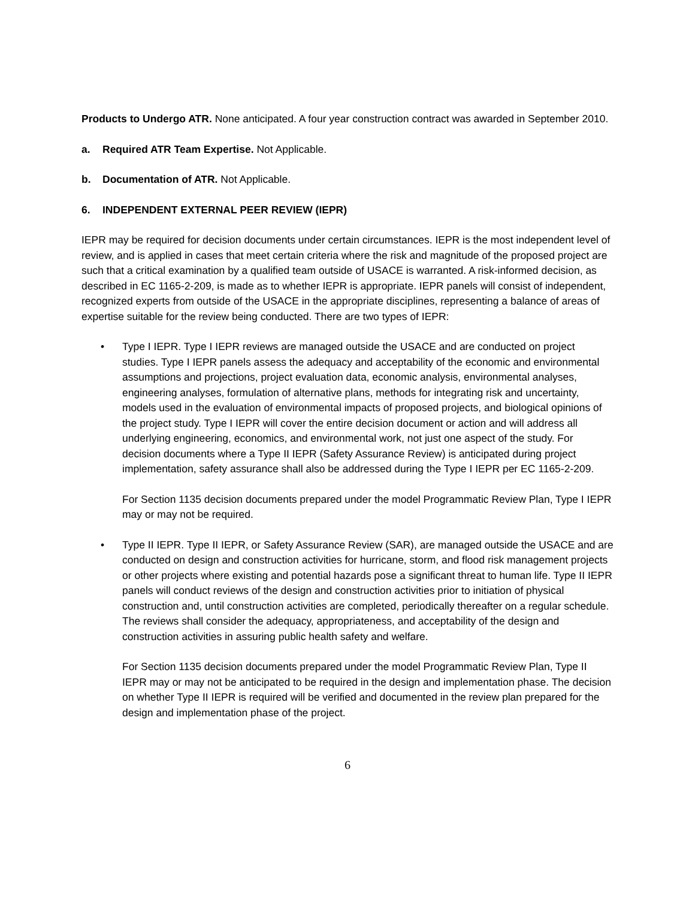Products to Undergo ATR. None anticipated. A four year construction contract was awarded in September 2010.
a. Required ATR Team Expertise. Not Applicable.
b. Documentation of ATR. Not Applicable.
6. INDEPENDENT EXTERNAL PEER REVIEW (IEPR)
IEPR may be required for decision documents under certain circumstances. IEPR is the most independent level of review, and is applied in cases that meet certain criteria where the risk and magnitude of the proposed project are such that a critical examination by a qualified team outside of USACE is warranted. A risk-informed decision, as described in EC 1165-2-209, is made as to whether IEPR is appropriate. IEPR panels will consist of independent, recognized experts from outside of the USACE in the appropriate disciplines, representing a balance of areas of expertise suitable for the review being conducted. There are two types of IEPR:
• Type I IEPR. Type I IEPR reviews are managed outside the USACE and are conducted on project studies. Type I IEPR panels assess the adequacy and acceptability of the economic and environmental assumptions and projections, project evaluation data, economic analysis, environmental analyses, engineering analyses, formulation of alternative plans, methods for integrating risk and uncertainty, models used in the evaluation of environmental impacts of proposed projects, and biological opinions of the project study. Type I IEPR will cover the entire decision document or action and will address all underlying engineering, economics, and environmental work, not just one aspect of the study. For decision documents where a Type II IEPR (Safety Assurance Review) is anticipated during project implementation, safety assurance shall also be addressed during the Type I IEPR per EC 1165-2-209.
For Section 1135 decision documents prepared under the model Programmatic Review Plan, Type I IEPR may or may not be required.
• Type II IEPR. Type II IEPR, or Safety Assurance Review (SAR), are managed outside the USACE and are conducted on design and construction activities for hurricane, storm, and flood risk management projects or other projects where existing and potential hazards pose a significant threat to human life. Type II IEPR panels will conduct reviews of the design and construction activities prior to initiation of physical construction and, until construction activities are completed, periodically thereafter on a regular schedule. The reviews shall consider the adequacy, appropriateness, and acceptability of the design and construction activities in assuring public health safety and welfare.
For Section 1135 decision documents prepared under the model Programmatic Review Plan, Type II IEPR may or may not be anticipated to be required in the design and implementation phase. The decision on whether Type II IEPR is required will be verified and documented in the review plan prepared for the design and implementation phase of the project.
6